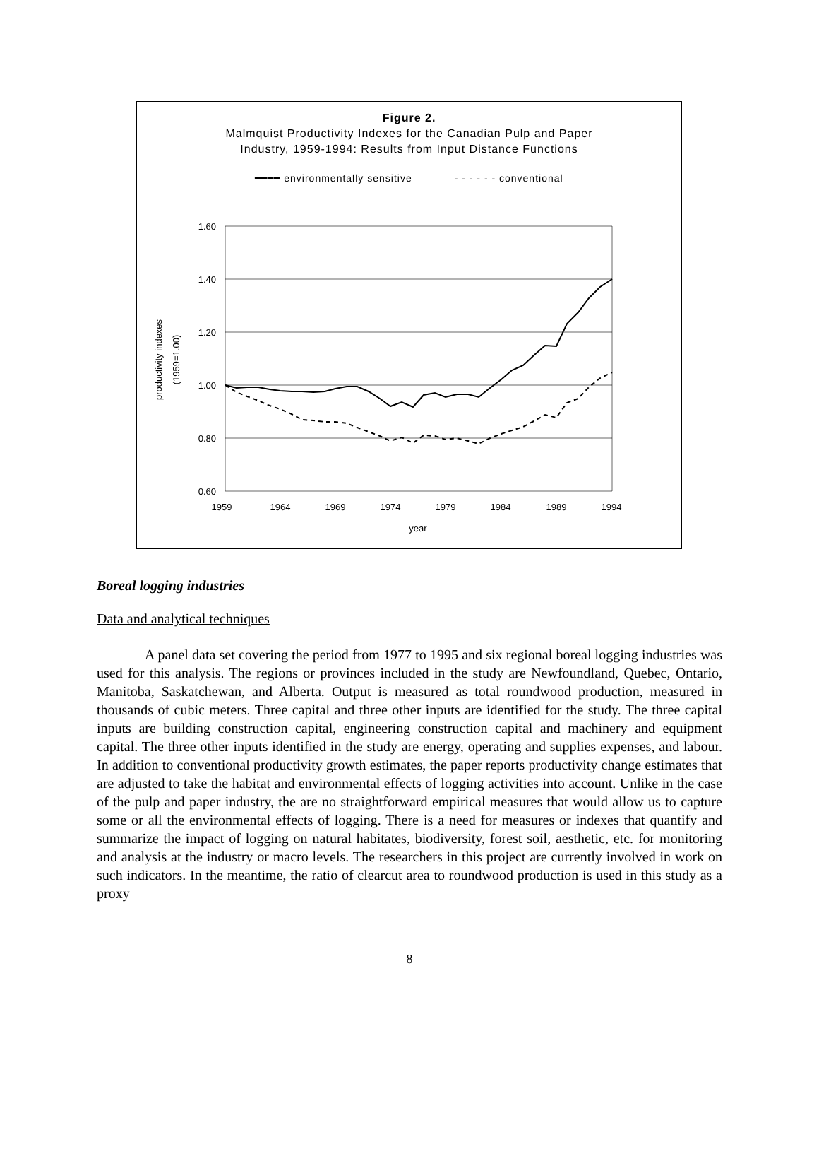Figure 2.
Malmquist Productivity Indexes for the Canadian Pulp and Paper
Industry, 1959-1994: Results from Input Distance Functions
━━━━ environmentally sensitive - - - - - - conventional
1.60
1.40
1.20
1.00
0.80
0.60
1959
1964
1969
1974
1979
1984
1989
1994
year
productivity indexes
(1959=1.00)
Boreal logging industries
Data and analytical techniques
A panel data set covering the period from 1977 to 1995 and six regional boreal logging industries was used for this analysis. The regions or provinces included in the study are Newfoundland, Quebec, Ontario, Manitoba, Saskatchewan, and Alberta. Output is measured as total roundwood production, measured in thousands of cubic meters. Three capital and three other inputs are identified for the study. The three capital inputs are building construction capital, engineering construction capital and machinery and equipment capital. The three other inputs identified in the study are energy, operating and supplies expenses, and labour. In addition to conventional productivity growth estimates, the paper reports productivity change estimates that are adjusted to take the habitat and environmental effects of logging activities into account. Unlike in the case of the pulp and paper industry, the are no straightforward empirical measures that would allow us to capture some or all the environmental effects of logging. There is a need for measures or indexes that quantify and summarize the impact of logging on natural habitates, biodiversity, forest soil, aesthetic, etc. for monitoring and analysis at the industry or macro levels. The researchers in this project are currently involved in work on such indicators. In the meantime, the ratio of clearcut area to roundwood production is used in this study as a proxy
8